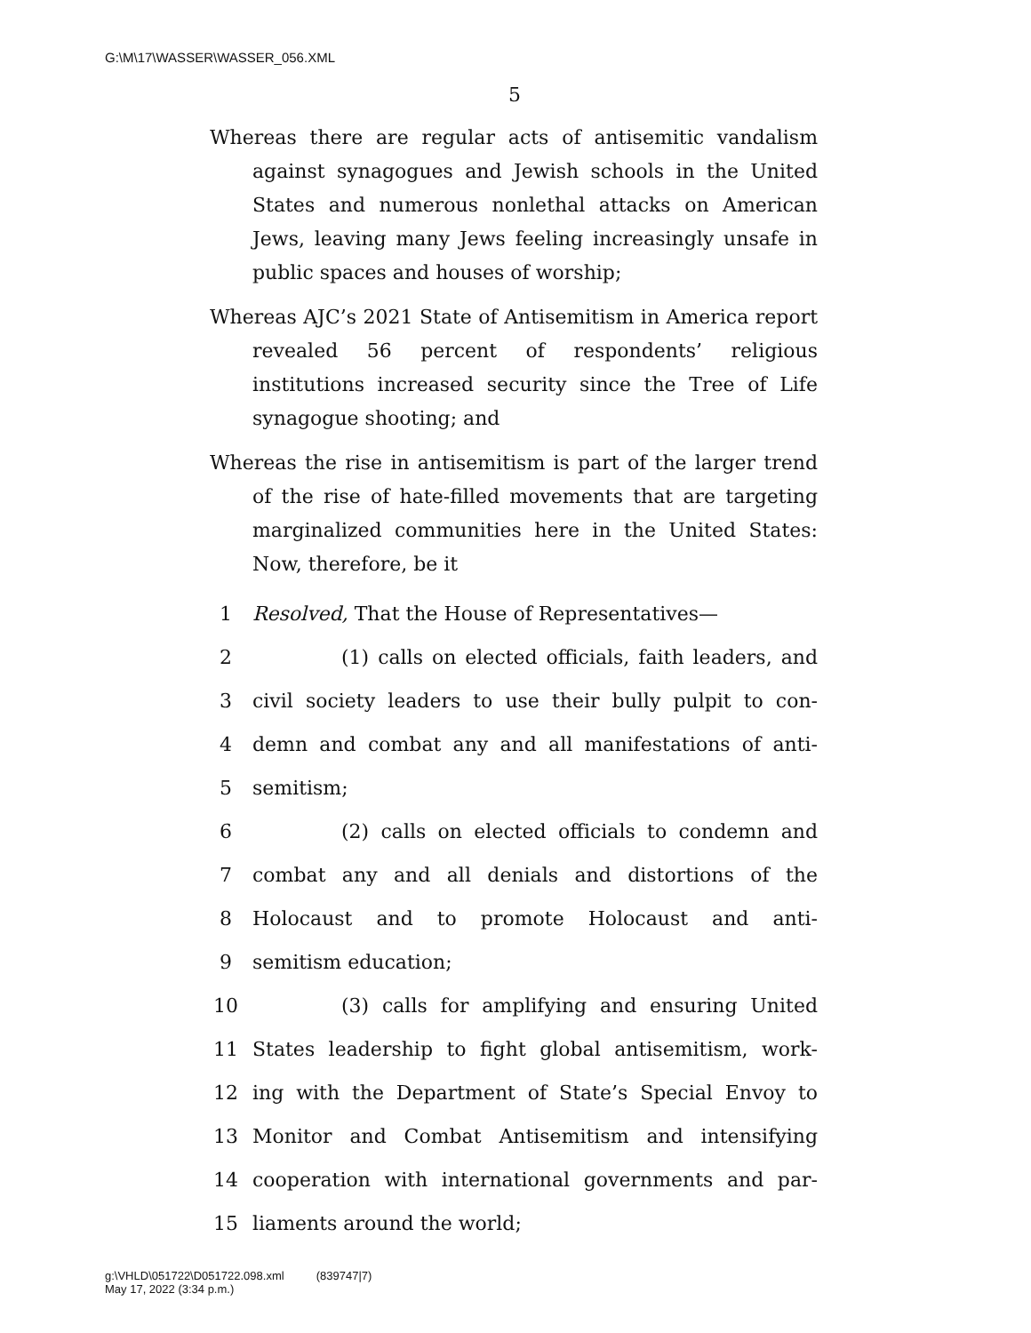G:\M\17\WASSER\WASSER_056.XML
5
Whereas there are regular acts of antisemitic vandalism against synagogues and Jewish schools in the United States and numerous nonlethal attacks on American Jews, leaving many Jews feeling increasingly unsafe in public spaces and houses of worship;
Whereas AJC’s 2021 State of Antisemitism in America report revealed 56 percent of respondents’ religious institutions increased security since the Tree of Life synagogue shooting; and
Whereas the rise in antisemitism is part of the larger trend of the rise of hate-filled movements that are targeting marginalized communities here in the United States: Now, therefore, be it
1 Resolved, That the House of Representatives—
2 (1) calls on elected officials, faith leaders, and
3 civil society leaders to use their bully pulpit to con-
4 demn and combat any and all manifestations of anti-
5 semitism;
6 (2) calls on elected officials to condemn and
7 combat any and all denials and distortions of the
8 Holocaust and to promote Holocaust and anti-
9 semitism education;
10 (3) calls for amplifying and ensuring United
11 States leadership to fight global antisemitism, work-
12 ing with the Department of State’s Special Envoy to
13 Monitor and Combat Antisemitism and intensifying
14 cooperation with international governments and par-
15 liaments around the world;
g:\VHLD\051722\D051722.098.xml (839747|7)
May 17, 2022 (3:34 p.m.)